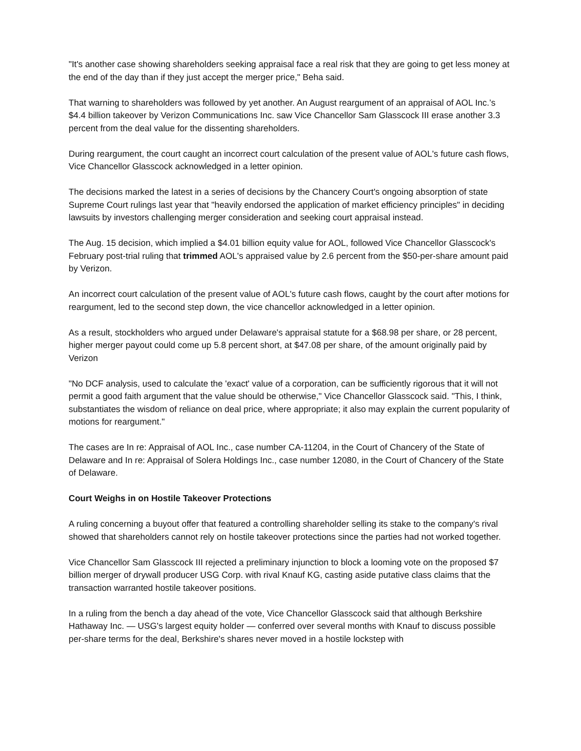"It's another case showing shareholders seeking appraisal face a real risk that they are going to get less money at the end of the day than if they just accept the merger price," Beha said.
That warning to shareholders was followed by yet another. An August reargument of an appraisal of AOL Inc.’s $4.4 billion takeover by Verizon Communications Inc. saw Vice Chancellor Sam Glasscock III erase another 3.3 percent from the deal value for the dissenting shareholders.
During reargument, the court caught an incorrect court calculation of the present value of AOL's future cash flows, Vice Chancellor Glasscock acknowledged in a letter opinion.
The decisions marked the latest in a series of decisions by the Chancery Court's ongoing absorption of state Supreme Court rulings last year that "heavily endorsed the application of market efficiency principles" in deciding lawsuits by investors challenging merger consideration and seeking court appraisal instead.
The Aug. 15 decision, which implied a $4.01 billion equity value for AOL, followed Vice Chancellor Glasscock's February post-trial ruling that trimmed AOL's appraised value by 2.6 percent from the $50-per-share amount paid by Verizon.
An incorrect court calculation of the present value of AOL's future cash flows, caught by the court after motions for reargument, led to the second step down, the vice chancellor acknowledged in a letter opinion.
As a result, stockholders who argued under Delaware's appraisal statute for a $68.98 per share, or 28 percent, higher merger payout could come up 5.8 percent short, at $47.08 per share, of the amount originally paid by Verizon
"No DCF analysis, used to calculate the 'exact' value of a corporation, can be sufficiently rigorous that it will not permit a good faith argument that the value should be otherwise," Vice Chancellor Glasscock said. "This, I think, substantiates the wisdom of reliance on deal price, where appropriate; it also may explain the current popularity of motions for reargument."
The cases are In re: Appraisal of AOL Inc., case number CA-11204, in the Court of Chancery of the State of Delaware and In re: Appraisal of Solera Holdings Inc., case number 12080, in the Court of Chancery of the State of Delaware.
Court Weighs in on Hostile Takeover Protections
A ruling concerning a buyout offer that featured a controlling shareholder selling its stake to the company's rival showed that shareholders cannot rely on hostile takeover protections since the parties had not worked together.
Vice Chancellor Sam Glasscock III rejected a preliminary injunction to block a looming vote on the proposed $7 billion merger of drywall producer USG Corp. with rival Knauf KG, casting aside putative class claims that the transaction warranted hostile takeover positions.
In a ruling from the bench a day ahead of the vote, Vice Chancellor Glasscock said that although Berkshire Hathaway Inc. — USG's largest equity holder — conferred over several months with Knauf to discuss possible per-share terms for the deal, Berkshire's shares never moved in a hostile lockstep with